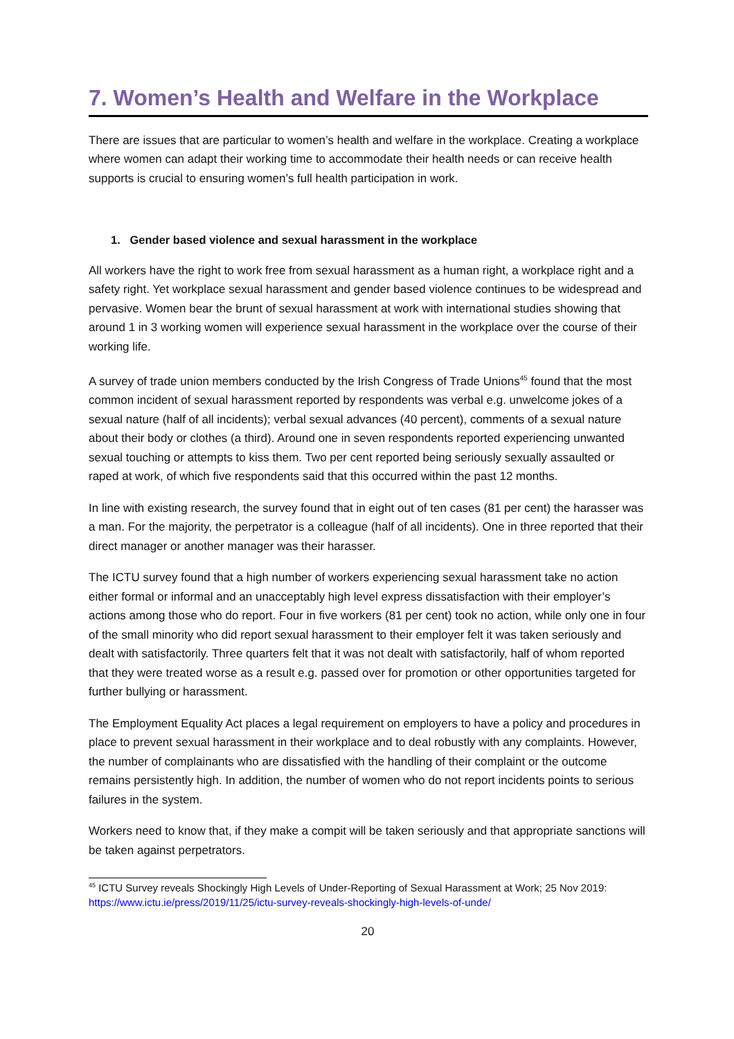7. Women’s Health and Welfare in the Workplace
There are issues that are particular to women’s health and welfare in the workplace. Creating a workplace where women can adapt their working time to accommodate their health needs or can receive health supports is crucial to ensuring women’s full health participation in work.
1. Gender based violence and sexual harassment in the workplace
All workers have the right to work free from sexual harassment as a human right, a workplace right and a safety right. Yet workplace sexual harassment and gender based violence continues to be widespread and pervasive. Women bear the brunt of sexual harassment at work with international studies showing that around 1 in 3 working women will experience sexual harassment in the workplace over the course of their working life.
A survey of trade union members conducted by the Irish Congress of Trade Unions<sup>45</sup> found that the most common incident of sexual harassment reported by respondents was verbal e.g. unwelcome jokes of a sexual nature (half of all incidents); verbal sexual advances (40 percent), comments of a sexual nature about their body or clothes (a third). Around one in seven respondents reported experiencing unwanted sexual touching or attempts to kiss them. Two per cent reported being seriously sexually assaulted or raped at work, of which five respondents said that this occurred within the past 12 months.
In line with existing research, the survey found that in eight out of ten cases (81 per cent) the harasser was a man. For the majority, the perpetrator is a colleague (half of all incidents). One in three reported that their direct manager or another manager was their harasser.
The ICTU survey found that a high number of workers experiencing sexual harassment take no action either formal or informal and an unacceptably high level express dissatisfaction with their employer’s actions among those who do report. Four in five workers (81 per cent) took no action, while only one in four of the small minority who did report sexual harassment to their employer felt it was taken seriously and dealt with satisfactorily. Three quarters felt that it was not dealt with satisfactorily, half of whom reported that they were treated worse as a result e.g. passed over for promotion or other opportunities targeted for further bullying or harassment.
The Employment Equality Act places a legal requirement on employers to have a policy and procedures in place to prevent sexual harassment in their workplace and to deal robustly with any complaints. However, the number of complainants who are dissatisfied with the handling of their complaint or the outcome remains persistently high. In addition, the number of women who do not report incidents points to serious failures in the system.
Workers need to know that, if they make a compit will be taken seriously and that appropriate sanctions will be taken against perpetrators.
<sup>45</sup> ICTU Survey reveals Shockingly High Levels of Under-Reporting of Sexual Harassment at Work; 25 Nov 2019: https://www.ictu.ie/press/2019/11/25/ictu-survey-reveals-shockingly-high-levels-of-unde/
20